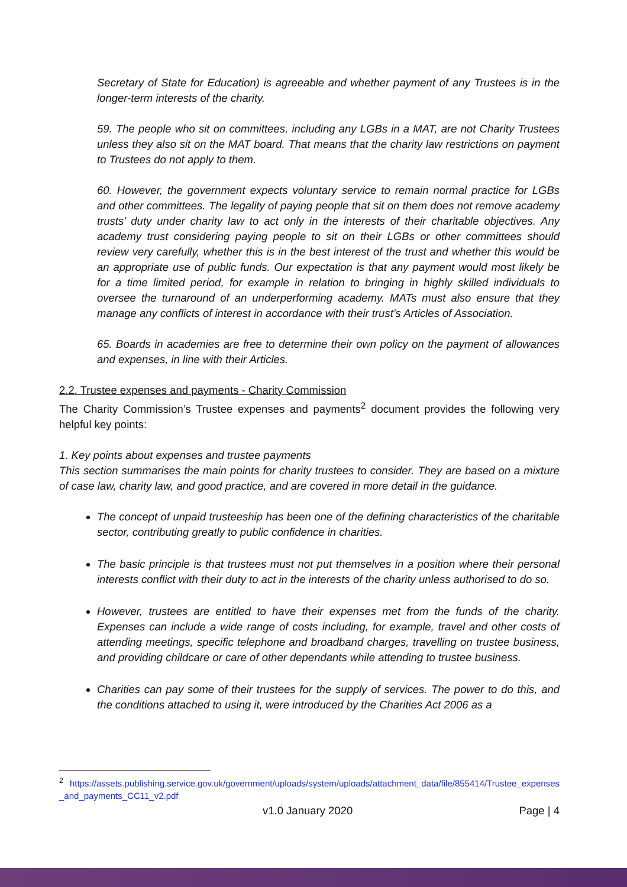Secretary of State for Education) is agreeable and whether payment of any Trustees is in the longer-term interests of the charity.
59. The people who sit on committees, including any LGBs in a MAT, are not Charity Trustees unless they also sit on the MAT board. That means that the charity law restrictions on payment to Trustees do not apply to them.
60. However, the government expects voluntary service to remain normal practice for LGBs and other committees. The legality of paying people that sit on them does not remove academy trusts’ duty under charity law to act only in the interests of their charitable objectives. Any academy trust considering paying people to sit on their LGBs or other committees should review very carefully, whether this is in the best interest of the trust and whether this would be an appropriate use of public funds. Our expectation is that any payment would most likely be for a time limited period, for example in relation to bringing in highly skilled individuals to oversee the turnaround of an underperforming academy. MATs must also ensure that they manage any conflicts of interest in accordance with their trust’s Articles of Association.
65. Boards in academies are free to determine their own policy on the payment of allowances and expenses, in line with their Articles.
2.2. Trustee expenses and payments - Charity Commission
The Charity Commission’s Trustee expenses and payments<sup>2</sup> document provides the following very helpful key points:
1. Key points about expenses and trustee payments
This section summarises the main points for charity trustees to consider. They are based on a mixture of case law, charity law, and good practice, and are covered in more detail in the guidance.
The concept of unpaid trusteeship has been one of the defining characteristics of the charitable sector, contributing greatly to public confidence in charities.
The basic principle is that trustees must not put themselves in a position where their personal interests conflict with their duty to act in the interests of the charity unless authorised to do so.
However, trustees are entitled to have their expenses met from the funds of the charity. Expenses can include a wide range of costs including, for example, travel and other costs of attending meetings, specific telephone and broadband charges, travelling on trustee business, and providing childcare or care of other dependants while attending to trustee business.
Charities can pay some of their trustees for the supply of services. The power to do this, and the conditions attached to using it, were introduced by the Charities Act 2006 as a
<sup>2</sup> https://assets.publishing.service.gov.uk/government/uploads/system/uploads/attachment_data/file/855414/Trustee_expenses_and_payments_CC11_v2.pdf
v1.0 January 2020 Page | 4